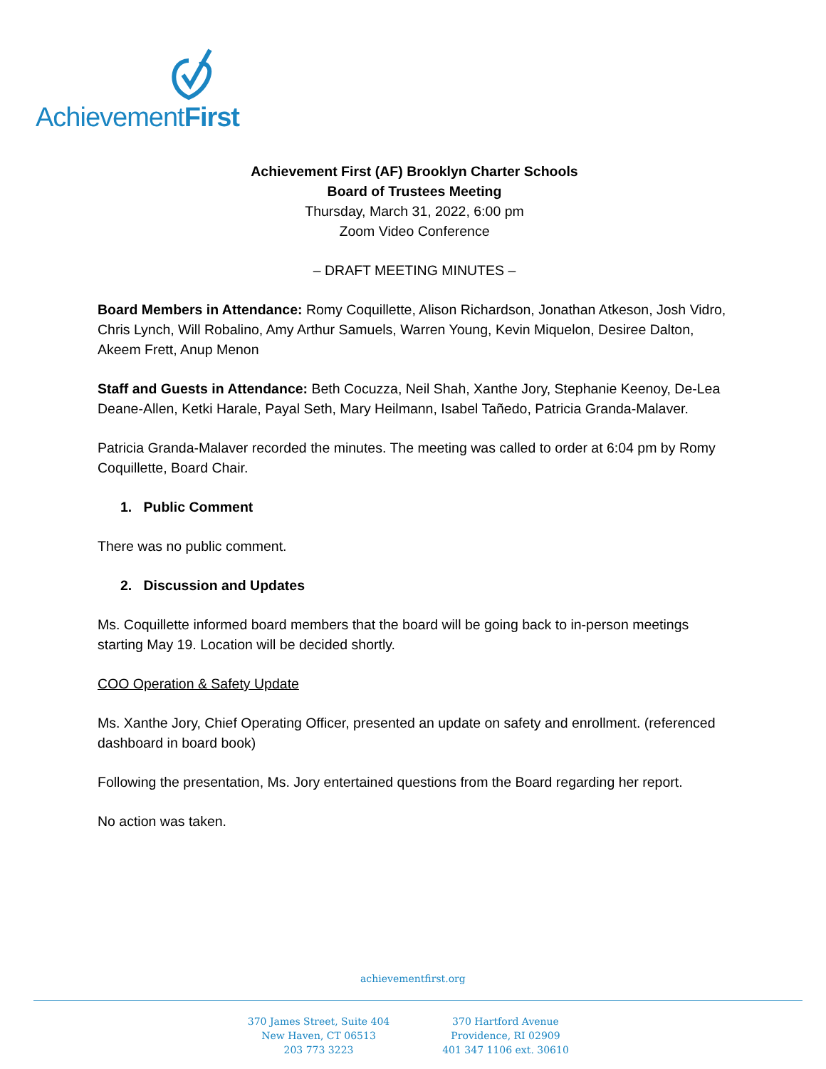AchievementFirst
Achievement First (AF) Brooklyn Charter Schools
Board of Trustees Meeting
Thursday, March 31, 2022, 6:00 pm
Zoom Video Conference
– DRAFT MEETING MINUTES –
Board Members in Attendance: Romy Coquillette, Alison Richardson, Jonathan Atkeson, Josh Vidro, Chris Lynch, Will Robalino, Amy Arthur Samuels, Warren Young, Kevin Miquelon, Desiree Dalton, Akeem Frett, Anup Menon
Staff and Guests in Attendance: Beth Cocuzza, Neil Shah, Xanthe Jory, Stephanie Keenoy, De-Lea Deane-Allen, Ketki Harale, Payal Seth, Mary Heilmann, Isabel Tañedo, Patricia Granda-Malaver.
Patricia Granda-Malaver recorded the minutes. The meeting was called to order at 6:04 pm by Romy Coquillette, Board Chair.
1. Public Comment
There was no public comment.
2. Discussion and Updates
Ms. Coquillette informed board members that the board will be going back to in-person meetings starting May 19. Location will be decided shortly.
COO Operation & Safety Update
Ms. Xanthe Jory, Chief Operating Officer, presented an update on safety and enrollment. (referenced dashboard in board book)
Following the presentation, Ms. Jory entertained questions from the Board regarding her report.
No action was taken.
achievementfirst.org
370 James Street, Suite 404
New Haven, CT 06513
203 773 3223
370 Hartford Avenue
Providence, RI 02909
401 347 1106 ext. 30610